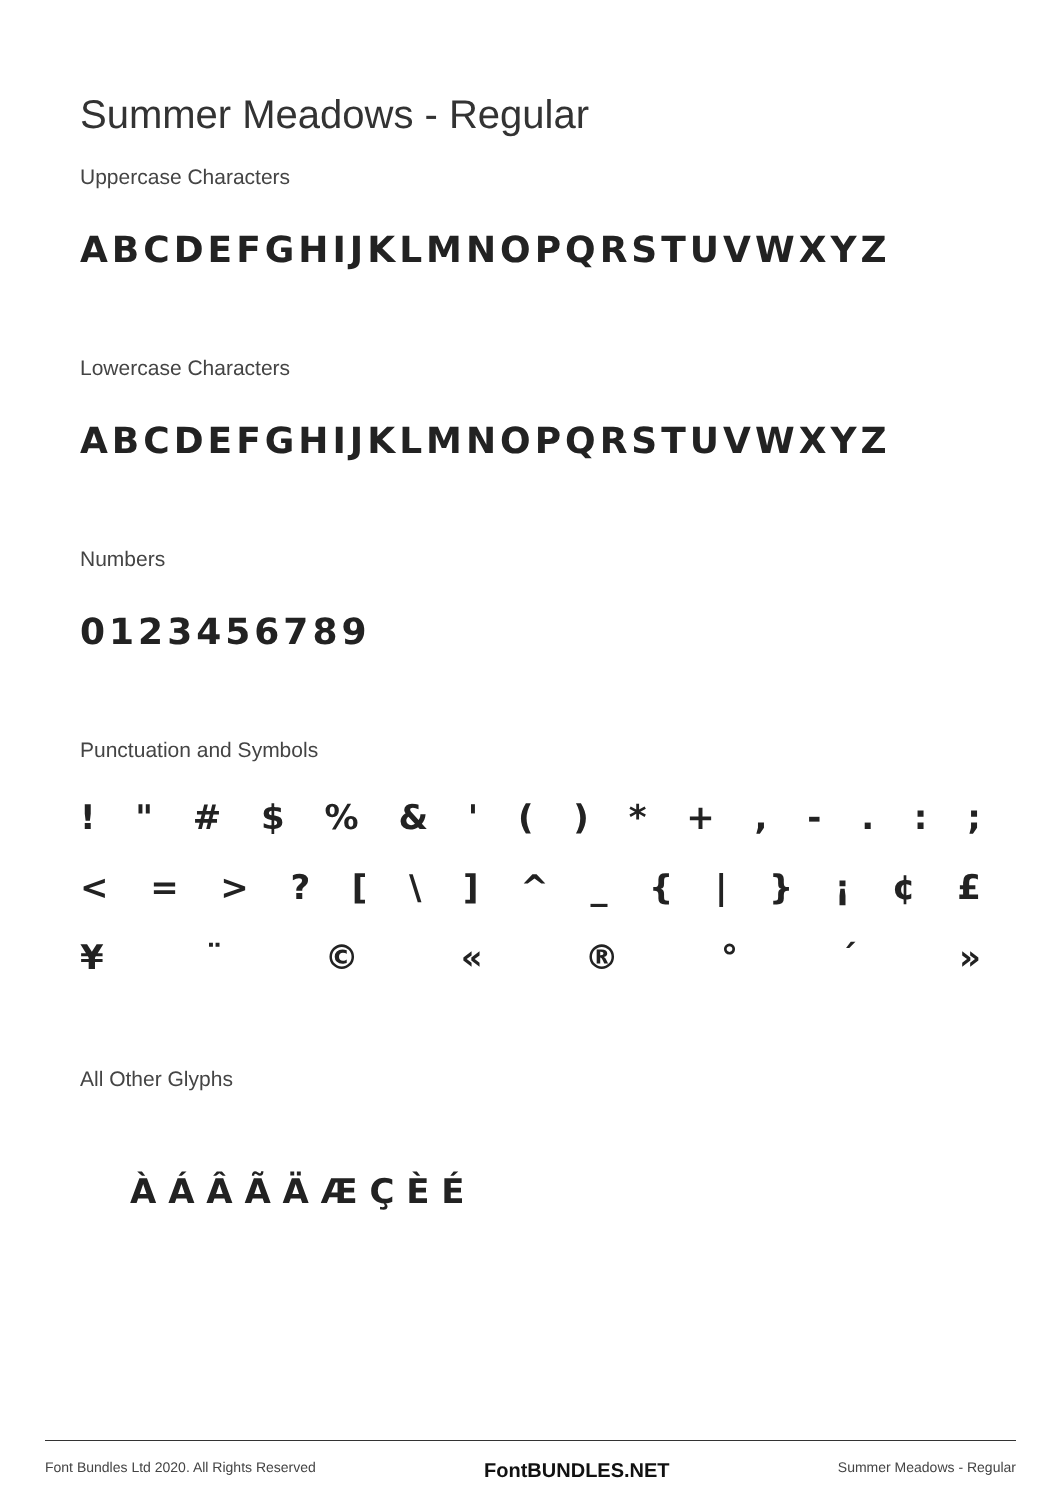Summer Meadows - Regular
Uppercase Characters
ABCDEFGHIJKLMNOPQRSTUVWXYZ
Lowercase Characters
ABCDEFGHIJKLMNOPQRSTUVWXYZ
Numbers
0123456789
Punctuation and Symbols
! " # $ % & ' ( ) * + , - . : ;
< = > ? [ \ ] ^ _ { | } ¡ ¢ £
¥ ¨ © « ® ° ´ »
All Other Glyphs
À Á Â Ã Ä Æ Ç È É
Font Bundles Ltd 2020. All Rights Reserved FontBUNDLES.NET Summer Meadows - Regular